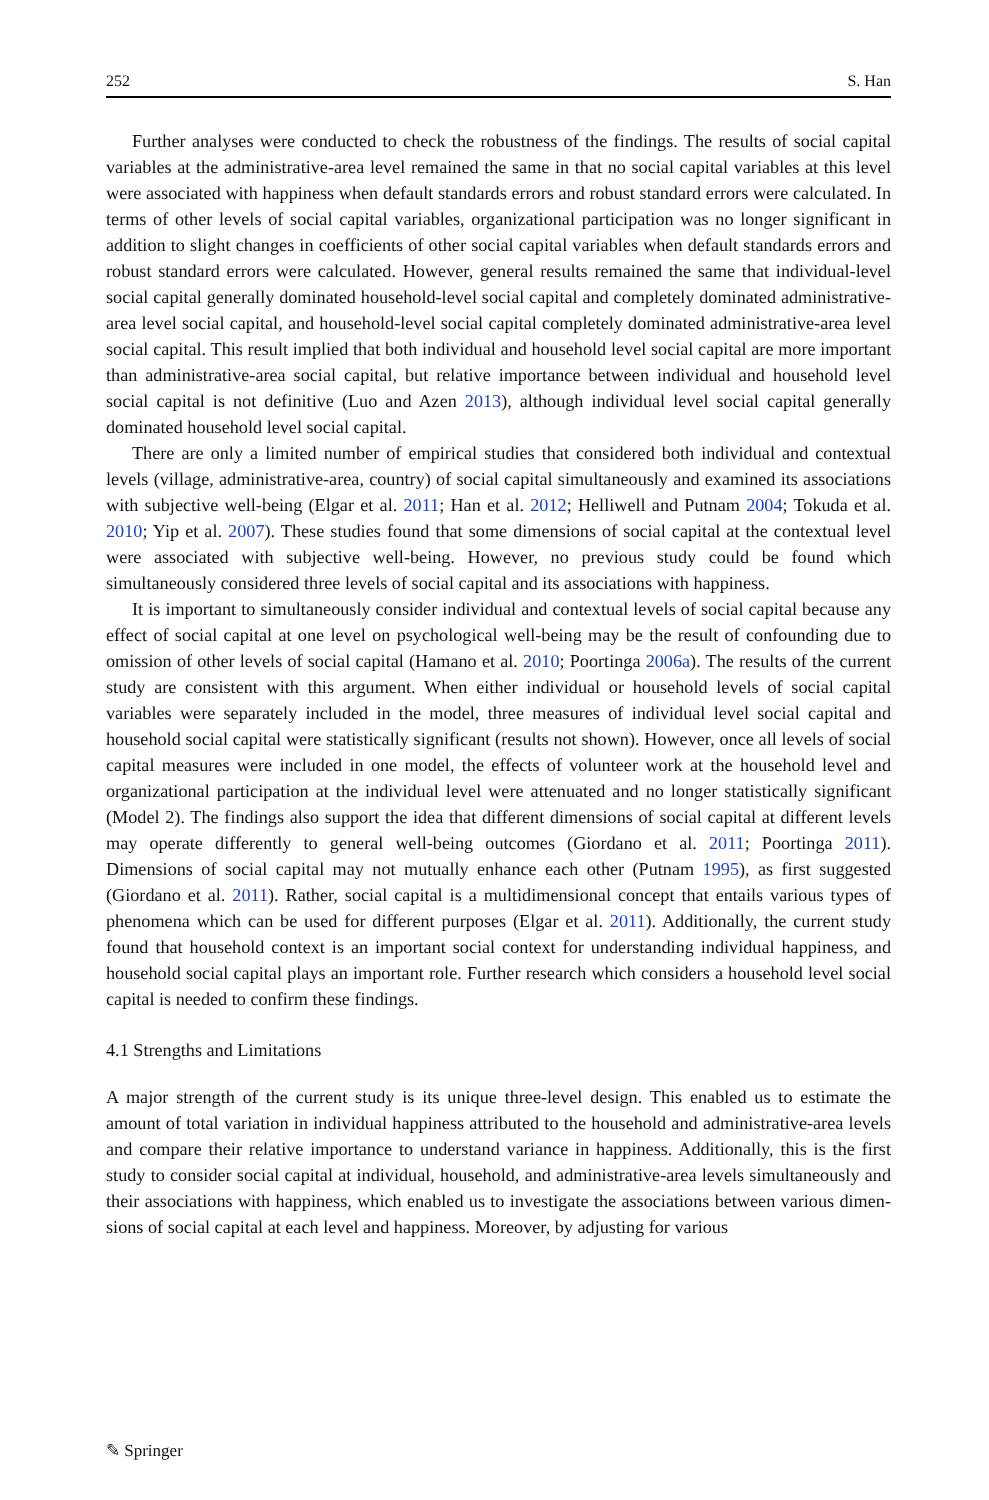252 S. Han
Further analyses were conducted to check the robustness of the findings. The results of social capital variables at the administrative-area level remained the same in that no social capital variables at this level were associated with happiness when default standards errors and robust standard errors were calculated. In terms of other levels of social capital variables, organizational participation was no longer significant in addition to slight changes in coefficients of other social capital variables when default standards errors and robust standard errors were calculated. However, general results remained the same that individual-level social capital generally dominated household-level social capital and completely dominated administrative-area level social capital, and household-level social capital completely dominated administrative-area level social capital. This result implied that both individual and household level social capital are more important than adminis­trative-area social capital, but relative importance between individual and household level social capital is not definitive (Luo and Azen 2013), although individual level social capital generally dominated household level social capital.
There are only a limited number of empirical studies that considered both individual and contextual levels (village, administrative-area, country) of social capital simultaneously and examined its associations with subjective well-being (Elgar et al. 2011; Han et al. 2012; Helliwell and Putnam 2004; Tokuda et al. 2010; Yip et al. 2007). These studies found that some dimensions of social capital at the contextual level were associated with subjective well-being. However, no previous study could be found which simultaneously considered three levels of social capital and its associations with happiness.
It is important to simultaneously consider individual and contextual levels of social capital because any effect of social capital at one level on psychological well-being may be the result of confounding due to omission of other levels of social capital (Hamano et al. 2010; Poortinga 2006a). The results of the current study are consistent with this argument. When either individual or household levels of social capital variables were separately included in the model, three measures of individual level social capital and household social capital were statistically significant (results not shown). However, once all levels of social capital measures were included in one model, the effects of volunteer work at the household level and organizational participation at the individual level were attenuated and no longer statistically significant (Model 2). The findings also support the idea that dif­ferent dimensions of social capital at different levels may operate differently to general well-being outcomes (Giordano et al. 2011; Poortinga 2011). Dimensions of social capital may not mutually enhance each other (Putnam 1995), as first suggested (Giordano et al. 2011). Rather, social capital is a multidimensional concept that entails various types of phenomena which can be used for different purposes (Elgar et al. 2011). Additionally, the current study found that household context is an important social context for understanding individual happiness, and household social capital plays an important role. Further research which considers a household level social capital is needed to confirm these findings.
4.1 Strengths and Limitations
A major strength of the current study is its unique three-level design. This enabled us to estimate the amount of total variation in individual happiness attributed to the household and administrative-area levels and compare their relative importance to understand vari­ance in happiness. Additionally, this is the first study to consider social capital at indi­vidual, household, and administrative-area levels simultaneously and their associations with happiness, which enabled us to investigate the associations between various dimen­sions of social capital at each level and happiness. Moreover, by adjusting for various
✎ Springer